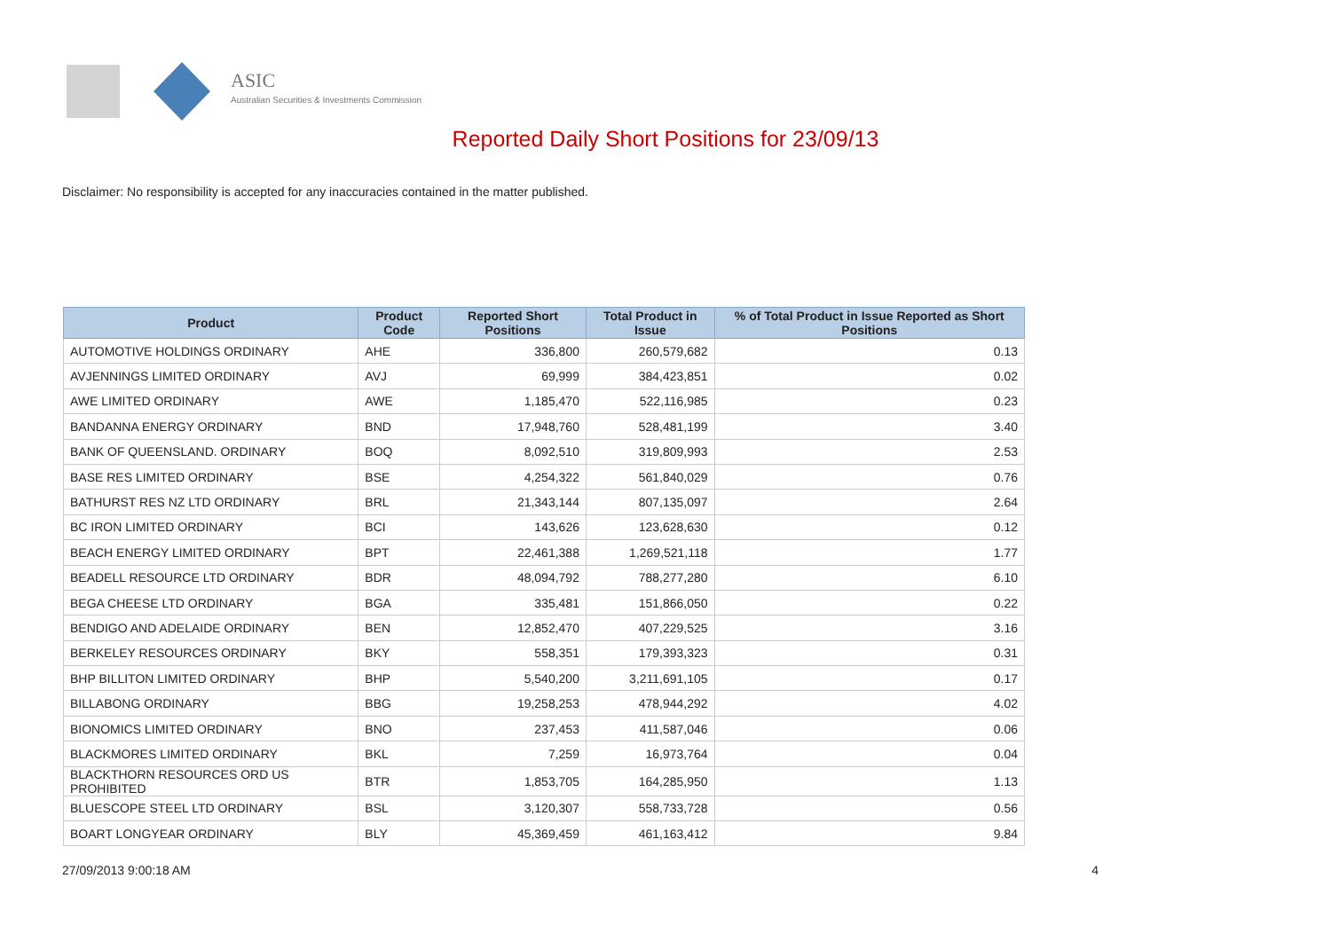ASIC
Australian Securities & Investments Commission
Reported Daily Short Positions for 23/09/13
Disclaimer: No responsibility is accepted for any inaccuracies contained in the matter published.
| Product | Product Code | Reported Short Positions | Total Product in Issue | % of Total Product in Issue Reported as Short Positions |
| --- | --- | --- | --- | --- |
| AUTOMOTIVE HOLDINGS ORDINARY | AHE | 336,800 | 260,579,682 | 0.13 |
| AVJENNINGS LIMITED ORDINARY | AVJ | 69,999 | 384,423,851 | 0.02 |
| AWE LIMITED ORDINARY | AWE | 1,185,470 | 522,116,985 | 0.23 |
| BANDANNA ENERGY ORDINARY | BND | 17,948,760 | 528,481,199 | 3.40 |
| BANK OF QUEENSLAND. ORDINARY | BOQ | 8,092,510 | 319,809,993 | 2.53 |
| BASE RES LIMITED ORDINARY | BSE | 4,254,322 | 561,840,029 | 0.76 |
| BATHURST RES NZ LTD ORDINARY | BRL | 21,343,144 | 807,135,097 | 2.64 |
| BC IRON LIMITED ORDINARY | BCI | 143,626 | 123,628,630 | 0.12 |
| BEACH ENERGY LIMITED ORDINARY | BPT | 22,461,388 | 1,269,521,118 | 1.77 |
| BEADELL RESOURCE LTD ORDINARY | BDR | 48,094,792 | 788,277,280 | 6.10 |
| BEGA CHEESE LTD ORDINARY | BGA | 335,481 | 151,866,050 | 0.22 |
| BENDIGO AND ADELAIDE ORDINARY | BEN | 12,852,470 | 407,229,525 | 3.16 |
| BERKELEY RESOURCES ORDINARY | BKY | 558,351 | 179,393,323 | 0.31 |
| BHP BILLITON LIMITED ORDINARY | BHP | 5,540,200 | 3,211,691,105 | 0.17 |
| BILLABONG ORDINARY | BBG | 19,258,253 | 478,944,292 | 4.02 |
| BIONOMICS LIMITED ORDINARY | BNO | 237,453 | 411,587,046 | 0.06 |
| BLACKMORES LIMITED ORDINARY | BKL | 7,259 | 16,973,764 | 0.04 |
| BLACKTHORN RESOURCES ORD US PROHIBITED | BTR | 1,853,705 | 164,285,950 | 1.13 |
| BLUESCOPE STEEL LTD ORDINARY | BSL | 3,120,307 | 558,733,728 | 0.56 |
| BOART LONGYEAR ORDINARY | BLY | 45,369,459 | 461,163,412 | 9.84 |
27/09/2013 9:00:18 AM 4